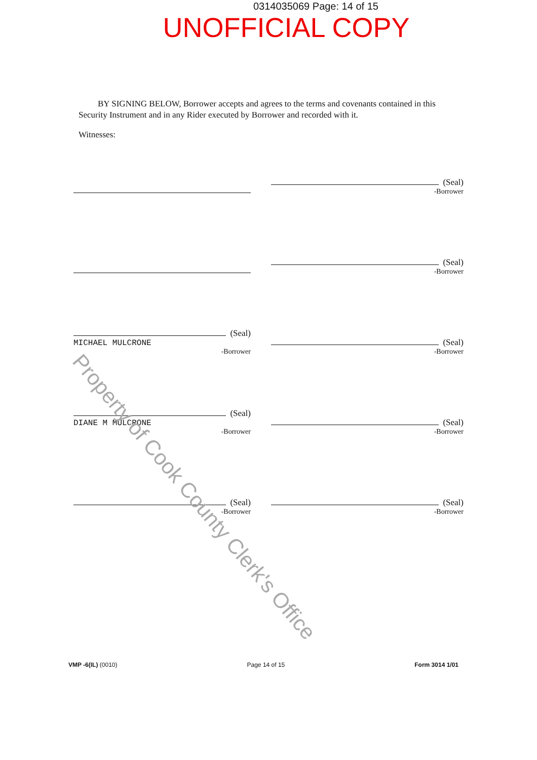0314035069 Page: 14 of 15
UNOFFICIAL COPY
BY SIGNING BELOW, Borrower accepts and agrees to the terms and covenants contained in this Security Instrument and in any Rider executed by Borrower and recorded with it.
Witnesses:
(Seal)
-Borrower
(Seal)
-Borrower
(Seal)
MICHAEL MULCRONE
-Borrower
(Seal)
-Borrower
(Seal)
DIANE M MULCRONE
-Borrower
(Seal)
-Borrower
(Seal)
-Borrower
(Seal)
-Borrower
Property of Cook County Clerk's Office
VMP -6(IL) (0010) Page 14 of 15 Form 3014 1/01